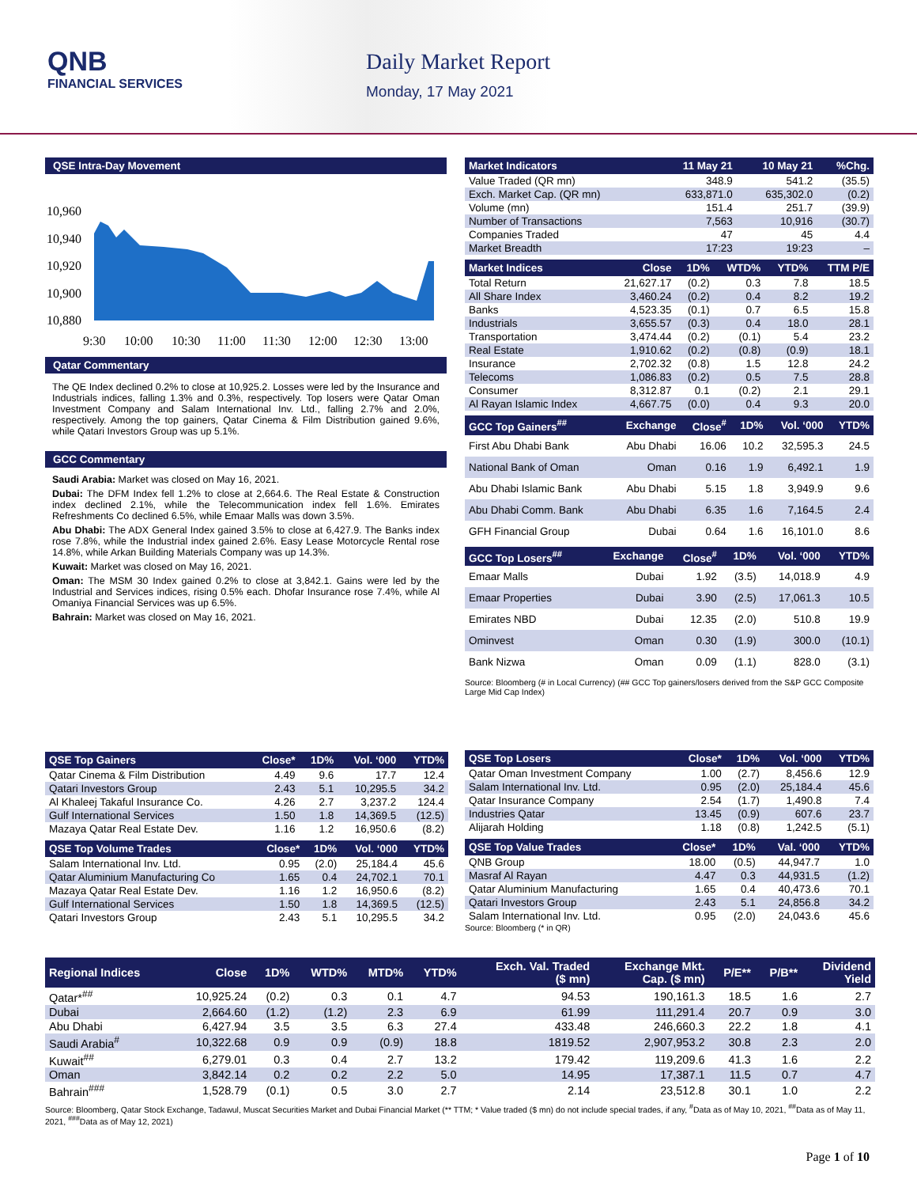QNB
FINANCIAL SERVICES
Daily Market Report
Monday, 17 May 2021
QSE Intra-Day Movement
10,960
10,940
10,920
10,900
10,880
9:30
10:00
10:30
11:00
11:30
12:00
12:30
13:00
Qatar Commentary
The QE Index declined 0.2% to close at 10,925.2. Losses were led by the Insurance and Industrials indices, falling 1.3% and 0.3%, respectively. Top losers were Qatar Oman Investment Company and Salam International Inv. Ltd., falling 2.7% and 2.0%, respectively. Among the top gainers, Qatar Cinema & Film Distribution gained 9.6%, while Qatari Investors Group was up 5.1%.
GCC Commentary
Saudi Arabia: Market was closed on May 16, 2021.
Dubai: The DFM Index fell 1.2% to close at 2,664.6. The Real Estate & Construction index declined 2.1%, while the Telecommunication index fell 1.6%. Emirates Refreshments Co declined 6.5%, while Emaar Malls was down 3.5%.
Abu Dhabi: The ADX General Index gained 3.5% to close at 6,427.9. The Banks index rose 7.8%, while the Industrial index gained 2.6%. Easy Lease Motorcycle Rental rose 14.8%, while Arkan Building Materials Company was up 14.3%.
Kuwait: Market was closed on May 16, 2021.
Oman: The MSM 30 Index gained 0.2% to close at 3,842.1. Gains were led by the Industrial and Services indices, rising 0.5% each. Dhofar Insurance rose 7.4%, while Al Omaniya Financial Services was up 6.5%.
Bahrain: Market was closed on May 16, 2021.
| Market Indicators | 11 May 21 | 10 May 21 | %Chg. |
| --- | --- | --- | --- |
| Value Traded (QR mn) | 348.9 | 541.2 | (35.5) |
| Exch. Market Cap. (QR mn) | 633,871.0 | 635,302.0 | (0.2) |
| Volume (mn) | 151.4 | 251.7 | (39.9) |
| Number of Transactions | 7,563 | 10,916 | (30.7) |
| Companies Traded | 47 | 45 | 4.4 |
| Market Breadth | 17:23 | 19:23 | – |
| Market Indices | Close | 1D% | WTD% | YTD% | TTM P/E |
| --- | --- | --- | --- | --- | --- |
| Total Return | 21,627.17 | (0.2) | 0.3 | 7.8 | 18.5 |
| All Share Index | 3,460.24 | (0.2) | 0.4 | 8.2 | 19.2 |
| Banks | 4,523.35 | (0.1) | 0.7 | 6.5 | 15.8 |
| Industrials | 3,655.57 | (0.3) | 0.4 | 18.0 | 28.1 |
| Transportation | 3,474.44 | (0.2) | (0.1) | 5.4 | 23.2 |
| Real Estate | 1,910.62 | (0.2) | (0.8) | (0.9) | 18.1 |
| Insurance | 2,702.32 | (0.8) | 1.5 | 12.8 | 24.2 |
| Telecoms | 1,086.83 | (0.2) | 0.5 | 7.5 | 28.8 |
| Consumer | 8,312.87 | 0.1 | (0.2) | 2.1 | 29.1 |
| Al Rayan Islamic Index | 4,667.75 | (0.0) | 0.4 | 9.3 | 20.0 |
| GCC Top Gainers<sup>##</sup> | Exchange | Close<sup>#</sup> | 1D% | Vol. ‘000 | YTD% |
| --- | --- | --- | --- | --- | --- |
| First Abu Dhabi Bank | Abu Dhabi | 16.06 | 10.2 | 32,595.3 | 24.5 |
| National Bank of Oman | Oman | 0.16 | 1.9 | 6,492.1 | 1.9 |
| Abu Dhabi Islamic Bank | Abu Dhabi | 5.15 | 1.8 | 3,949.9 | 9.6 |
| Abu Dhabi Comm. Bank | Abu Dhabi | 6.35 | 1.6 | 7,164.5 | 2.4 |
| GFH Financial Group | Dubai | 0.64 | 1.6 | 16,101.0 | 8.6 |
| GCC Top Losers<sup>##</sup> | Exchange | Close<sup>#</sup> | 1D% | Vol. ‘000 | YTD% |
| --- | --- | --- | --- | --- | --- |
| Emaar Malls | Dubai | 1.92 | (3.5) | 14,018.9 | 4.9 |
| Emaar Properties | Dubai | 3.90 | (2.5) | 17,061.3 | 10.5 |
| Emirates NBD | Dubai | 12.35 | (2.0) | 510.8 | 19.9 |
| Ominvest | Oman | 0.30 | (1.9) | 300.0 | (10.1) |
| Bank Nizwa | Oman | 0.09 | (1.1) | 828.0 | (3.1) |
Source: Bloomberg (# in Local Currency) (## GCC Top gainers/losers derived from the S&P GCC Composite Large Mid Cap Index)
| QSE Top Gainers | Close* | 1D% | Vol. ‘000 | YTD% |
| --- | --- | --- | --- | --- |
| Qatar Cinema & Film Distribution | 4.49 | 9.6 | 17.7 | 12.4 |
| Qatari Investors Group | 2.43 | 5.1 | 10,295.5 | 34.2 |
| Al Khaleej Takaful Insurance Co. | 4.26 | 2.7 | 3,237.2 | 124.4 |
| Gulf International Services | 1.50 | 1.8 | 14,369.5 | (12.5) |
| Mazaya Qatar Real Estate Dev. | 1.16 | 1.2 | 16,950.6 | (8.2) |
| QSE Top Volume Trades | Close* | 1D% | Vol. ‘000 | YTD% |
| --- | --- | --- | --- | --- |
| Salam International Inv. Ltd. | 0.95 | (2.0) | 25,184.4 | 45.6 |
| Qatar Aluminium Manufacturing Co | 1.65 | 0.4 | 24,702.1 | 70.1 |
| Mazaya Qatar Real Estate Dev. | 1.16 | 1.2 | 16,950.6 | (8.2) |
| Gulf International Services | 1.50 | 1.8 | 14,369.5 | (12.5) |
| Qatari Investors Group | 2.43 | 5.1 | 10,295.5 | 34.2 |
| QSE Top Losers | Close* | 1D% | Vol. ‘000 | YTD% |
| --- | --- | --- | --- | --- |
| Qatar Oman Investment Company | 1.00 | (2.7) | 8,456.6 | 12.9 |
| Salam International Inv. Ltd. | 0.95 | (2.0) | 25,184.4 | 45.6 |
| Qatar Insurance Company | 2.54 | (1.7) | 1,490.8 | 7.4 |
| Industries Qatar | 13.45 | (0.9) | 607.6 | 23.7 |
| Alijarah Holding | 1.18 | (0.8) | 1,242.5 | (5.1) |
| QSE Top Value Trades | Close* | 1D% | Val. ‘000 | YTD% |
| --- | --- | --- | --- | --- |
| QNB Group | 18.00 | (0.5) | 44,947.7 | 1.0 |
| Masraf Al Rayan | 4.47 | 0.3 | 44,931.5 | (1.2) |
| Qatar Aluminium Manufacturing | 1.65 | 0.4 | 40,473.6 | 70.1 |
| Qatari Investors Group | 2.43 | 5.1 | 24,856.8 | 34.2 |
| Salam International Inv. Ltd. | 0.95 | (2.0) | 24,043.6 | 45.6 |
Source: Bloomberg (* in QR)
| Regional Indices | Close | 1D% | WTD% | MTD% | YTD% | Exch. Val. Traded ($ mn) | Exchange Mkt. Cap. ($ mn) | P/E** | P/B** | Dividend Yield |
| --- | --- | --- | --- | --- | --- | --- | --- | --- | --- | --- |
| Qatar*<sup>##</sup> | 10,925.24 | (0.2) | 0.3 | 0.1 | 4.7 | 94.53 | 190,161.3 | 18.5 | 1.6 | 2.7 |
| Dubai | 2,664.60 | (1.2) | (1.2) | 2.3 | 6.9 | 61.99 | 111,291.4 | 20.7 | 0.9 | 3.0 |
| Abu Dhabi | 6,427.94 | 3.5 | 3.5 | 6.3 | 27.4 | 433.48 | 246,660.3 | 22.2 | 1.8 | 4.1 |
| Saudi Arabia<sup>#</sup> | 10,322.68 | 0.9 | 0.9 | (0.9) | 18.8 | 1819.52 | 2,907,953.2 | 30.8 | 2.3 | 2.0 |
| Kuwait<sup>##</sup> | 6,279.01 | 0.3 | 0.4 | 2.7 | 13.2 | 179.42 | 119,209.6 | 41.3 | 1.6 | 2.2 |
| Oman | 3,842.14 | 0.2 | 0.2 | 2.2 | 5.0 | 14.95 | 17,387.1 | 11.5 | 0.7 | 4.7 |
| Bahrain<sup>###</sup> | 1,528.79 | (0.1) | 0.5 | 3.0 | 2.7 | 2.14 | 23,512.8 | 30.1 | 1.0 | 2.2 |
Source: Bloomberg, Qatar Stock Exchange, Tadawul, Muscat Securities Market and Dubai Financial Market (** TTM; * Value traded ($ mn) do not include special trades, if any, <sup>#</sup>Data as of May 10, 2021, <sup>##</sup>Data as of May 11, 2021, <sup>###</sup>Data as of May 12, 2021)
Page 1 of 10